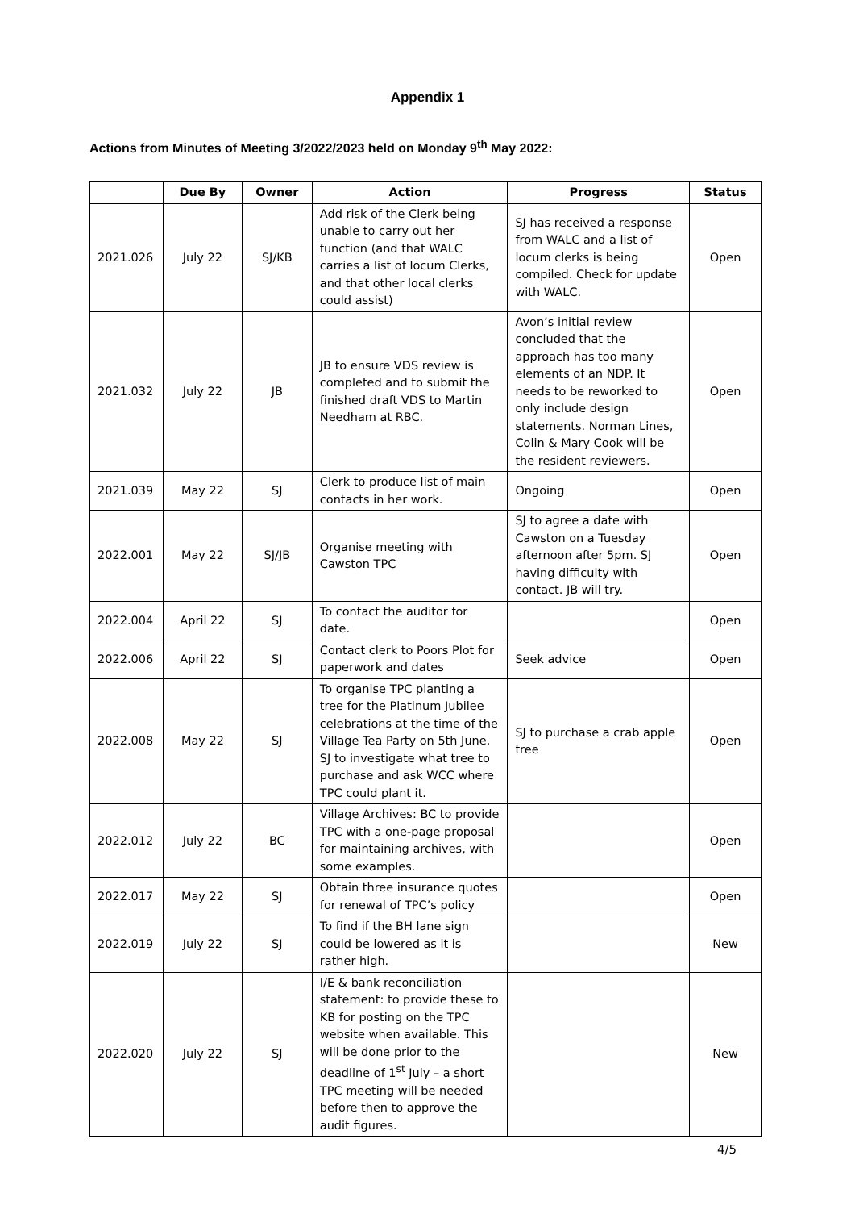Appendix 1
Actions from Minutes of Meeting 3/2022/2023 held on Monday 9<sup>th</sup> May 2022:
| | Due By | Owner | Action | Progress | Status |
| --- | --- | --- | --- | --- | --- |
| 2021.026 | July 22 | SJ/KB | Add risk of the Clerk being unable to carry out her function (and that WALC carries a list of locum Clerks, and that other local clerks could assist) | SJ has received a response from WALC and a list of locum clerks is being compiled. Check for update with WALC. | Open |
| 2021.032 | July 22 | JB | JB to ensure VDS review is completed and to submit the finished draft VDS to Martin Needham at RBC. | Avon’s initial review concluded that the approach has too many elements of an NDP. It needs to be reworked to only include design statements. Norman Lines, Colin & Mary Cook will be the resident reviewers. | Open |
| 2021.039 | May 22 | SJ | Clerk to produce list of main contacts in her work. | Ongoing | Open |
| 2022.001 | May 22 | SJ/JB | Organise meeting with Cawston TPC | SJ to agree a date with Cawston on a Tuesday afternoon after 5pm. SJ having difficulty with contact. JB will try. | Open |
| 2022.004 | April 22 | SJ | To contact the auditor for date. | | Open |
| 2022.006 | April 22 | SJ | Contact clerk to Poors Plot for paperwork and dates | Seek advice | Open |
| 2022.008 | May 22 | SJ | To organise TPC planting a tree for the Platinum Jubilee celebrations at the time of the Village Tea Party on 5th June. SJ to investigate what tree to purchase and ask WCC where TPC could plant it. | SJ to purchase a crab apple tree | Open |
| 2022.012 | July 22 | BC | Village Archives: BC to provide TPC with a one-page proposal for maintaining archives, with some examples. | | Open |
| 2022.017 | May 22 | SJ | Obtain three insurance quotes for renewal of TPC’s policy | | Open |
| 2022.019 | July 22 | SJ | To find if the BH lane sign could be lowered as it is rather high. | | New |
| 2022.020 | July 22 | SJ | I/E & bank reconciliation statement: to provide these to KB for posting on the TPC website when available. This will be done prior to the deadline of 1<sup>st</sup> July – a short TPC meeting will be needed before then to approve the audit figures. | | New |
4/5